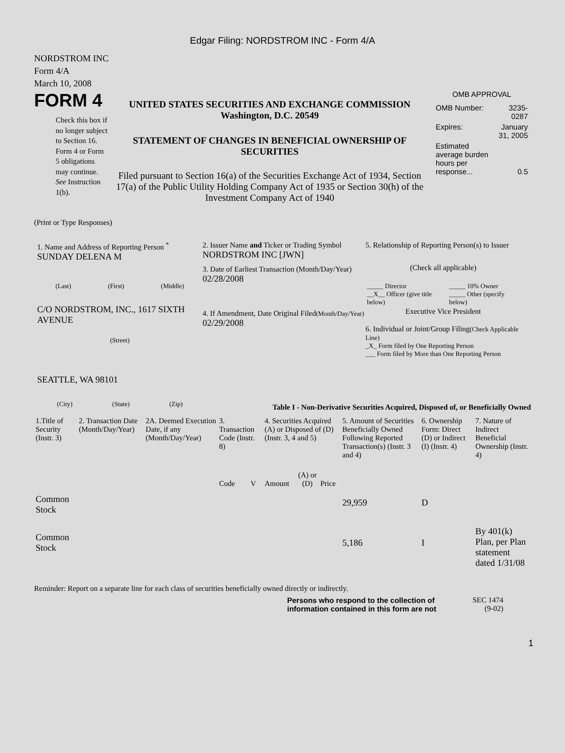Edgar Filing: NORDSTROM INC - Form 4/A
NORDSTROM INC
Form 4/A
March 10, 2008
FORM 4
Check this box if no longer subject to Section 16. Form 4 or Form 5 obligations may continue. See Instruction 1(b).
UNITED STATES SECURITIES AND EXCHANGE COMMISSION
Washington, D.C. 20549
STATEMENT OF CHANGES IN BENEFICIAL OWNERSHIP OF SECURITIES
Filed pursuant to Section 16(a) of the Securities Exchange Act of 1934, Section 17(a) of the Public Utility Holding Company Act of 1935 or Section 30(h) of the Investment Company Act of 1940
OMB APPROVAL
| OMB Number: | 3235-0287 |
| Expires: | January 31, 2005 |
| Estimated average burden hours per response... | 0.5 |
(Print or Type Responses)
1. Name and Address of Reporting Person <sup>*</sup>
SUNDAY DELENA M
(Last) (First) (Middle)
C/O NORDSTROM, INC., 1617 SIXTH AVENUE
(Street)
SEATTLE, WA 98101
(City) (State) (Zip)
2. Issuer Name and Ticker or Trading Symbol
NORDSTROM INC [JWN]
3. Date of Earliest Transaction (Month/Day/Year)
02/28/2008
4. If Amendment, Date Original Filed(Month/Day/Year)
02/29/2008
5. Relationship of Reporting Person(s) to Issuer
(Check all applicable)
| _____ Director __X__ Officer (give title below) | _____ 10% Owner _____ Other (specify below) |
Executive Vice President
6. Individual or Joint/Group Filing(Check Applicable Line)
_X_ Form filed by One Reporting Person
___ Form filed by More than One Reporting Person
Table I - Non-Derivative Securities Acquired, Disposed of, or Beneficially Owned
| 1.Title of Security (Instr. 3) | 2. Transaction Date (Month/Day/Year) | 2A. Deemed Execution Date, if any (Month/Day/Year) | 3. Transaction Code (Instr. 8) | | 4. Securities Acquired (A) or Disposed of (D) (Instr. 3, 4 and 5) | | | 5. Amount of Securities Beneficially Owned Following Reported Transaction(s) (Instr. 3 and 4) | 6. Ownership Form: Direct (D) or Indirect (I) (Instr. 4) | 7. Nature of Indirect Beneficial Ownership (Instr. 4) |
| | | | Code | V | Amount | (A) or (D) | Price | | | |
| Common Stock | | | | | | | | 29,959 | D | |
| Common Stock | | | | | | | | 5,186 | I | By 401(k) Plan, per Plan statement dated 1/31/08 |
Reminder: Report on a separate line for each class of securities beneficially owned directly or indirectly.
Persons who respond to the collection of information contained in this form are not
SEC 1474
(9-02)
1